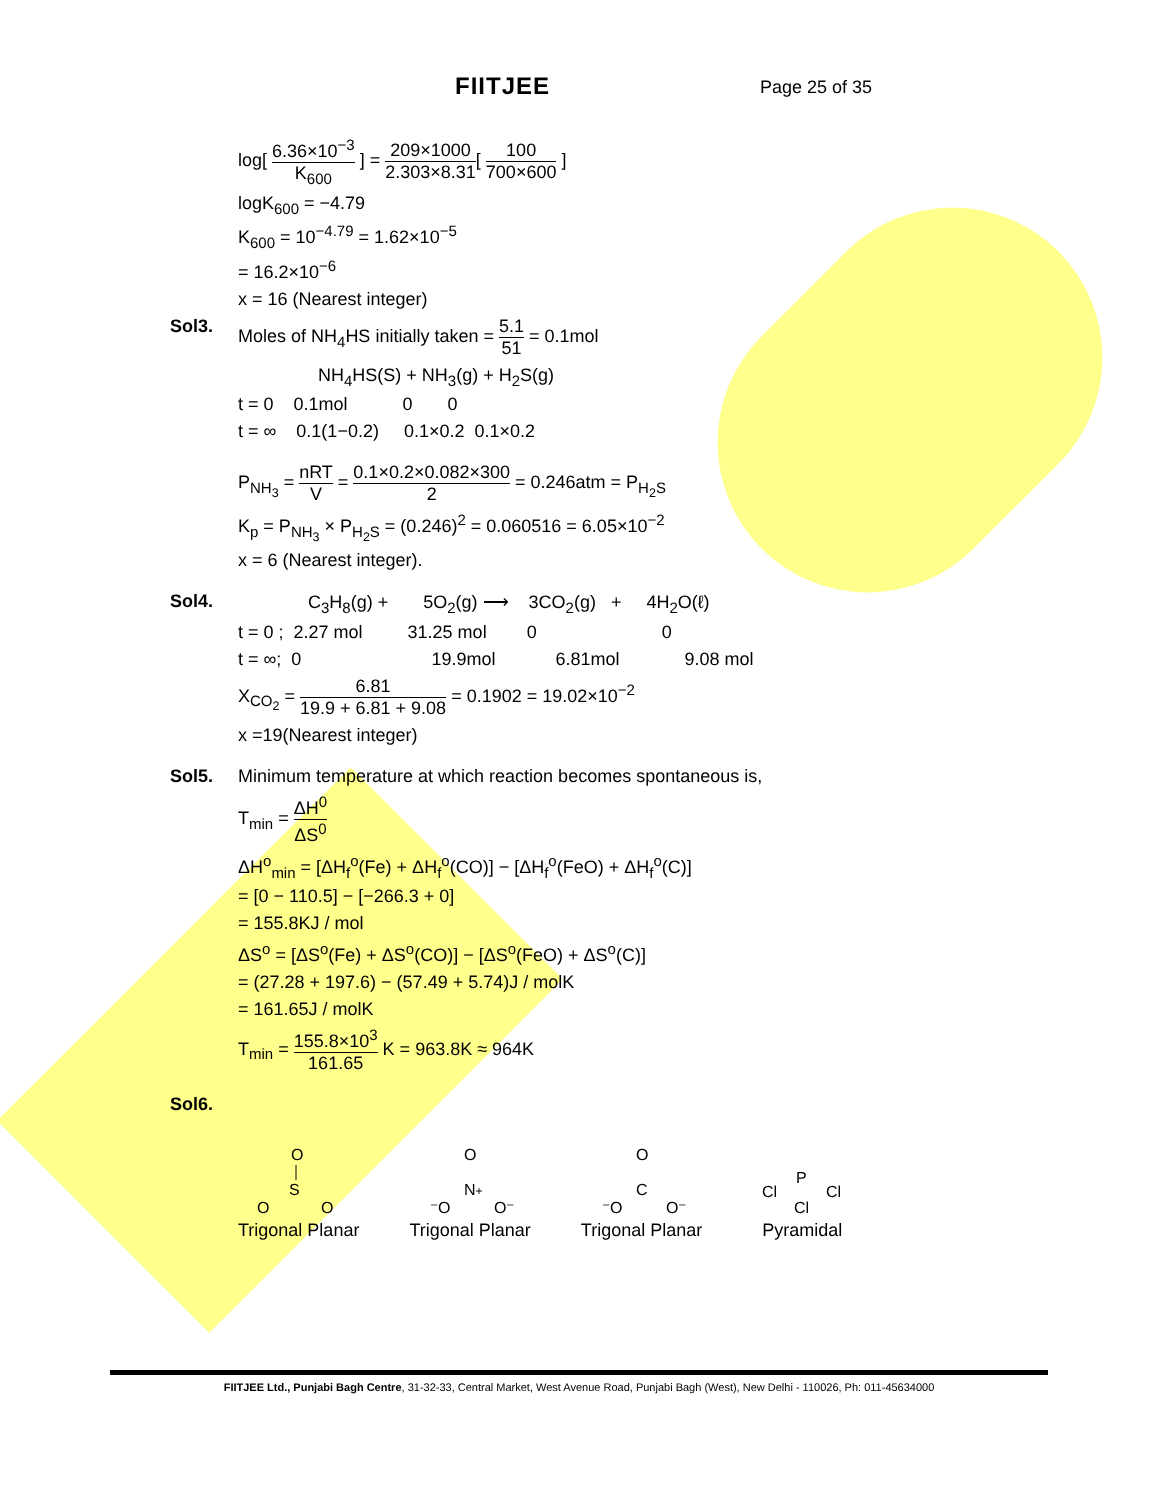FIITJEE Page 25 of 35
log[ 6.36×10<sup>−3</sup> K<sub>600</sub> ] = 209×1000 2.303×8.31[ 100 700×600 ]
logK<sub>600</sub> = −4.79
K<sub>600</sub> = 10<sup>−4.79</sup> = 1.62×10<sup>−5</sup>
= 16.2×10<sup>−6</sup>
x = 16 (Nearest integer)
Sol3. Moles of NH<sub>4</sub>HS initially taken = 5.1 51 = 0.1mol
NH<sub>4</sub>HS(S) + NH<sub>3</sub>(g) + H<sub>2</sub>S(g)
t = 0 0.1mol 0 0
t = ∞ 0.1(1−0.2) 0.1×0.2 0.1×0.2
P<sub>NH<sub>3</sub></sub> = nRT V = 0.1×0.2×0.082×300 2 = 0.246atm = P<sub>H<sub>2</sub>S</sub>
K<sub>p</sub> = P<sub>NH<sub>3</sub></sub> × P<sub>H<sub>2</sub>S</sub> = (0.246)<sup>2</sup> = 0.060516 = 6.05×10<sup>−2</sup>
x = 6 (Nearest integer).
Sol4. C<sub>3</sub>H<sub>8</sub>(g) + 5O<sub>2</sub>(g) ⟶ 3CO<sub>2</sub>(g) + 4H<sub>2</sub>O(ℓ)
t = 0 ; 2.27 mol 31.25 mol 0 0
t = ∞; 0 19.9mol 6.81mol 9.08 mol
X<sub>CO<sub>2</sub></sub> = 6.81 19.9 + 6.81 + 9.08 = 0.1902 = 19.02×10<sup>−2</sup>
x =19(Nearest integer)
Sol5. Minimum temperature at which reaction becomes spontaneous is,
T<sub>min</sub> = ΔH<sup>0</sup> ΔS<sup>0</sup>
ΔH<sup>o</sup><sub>min</sub> = [ΔH<sub>f</sub><sup>o</sup>(Fe) + ΔH<sub>f</sub><sup>o</sup>(CO)] − [ΔH<sub>f</sub><sup>o</sup>(FeO) + ΔH<sub>f</sub><sup>o</sup>(C)]
= [0 − 110.5] − [−266.3 + 0]
= 155.8KJ / mol
ΔS<sup>o</sup> = [ΔS<sup>o</sup>(Fe) + ΔS<sup>o</sup>(CO)] − [ΔS<sup>o</sup>(FeO) + ΔS<sup>o</sup>(C)]
= (27.28 + 197.6) − (57.49 + 5.74)J / molK
= 161.65J / molK
T<sub>min</sub> = 155.8×10<sup>3</sup> 161.65 K = 963.8K ≈ 964K
Sol6.
O
S
O
O
Trigonal Planar
O
N+
⁻O
O⁻
Trigonal Planar
O
C
⁻O
O⁻
Trigonal Planar
P
Cl
Cl
Cl
Pyramidal
FIITJEE Ltd., Punjabi Bagh Centre, 31-32-33, Central Market, West Avenue Road, Punjabi Bagh (West), New Delhi - 110026, Ph: 011-45634000